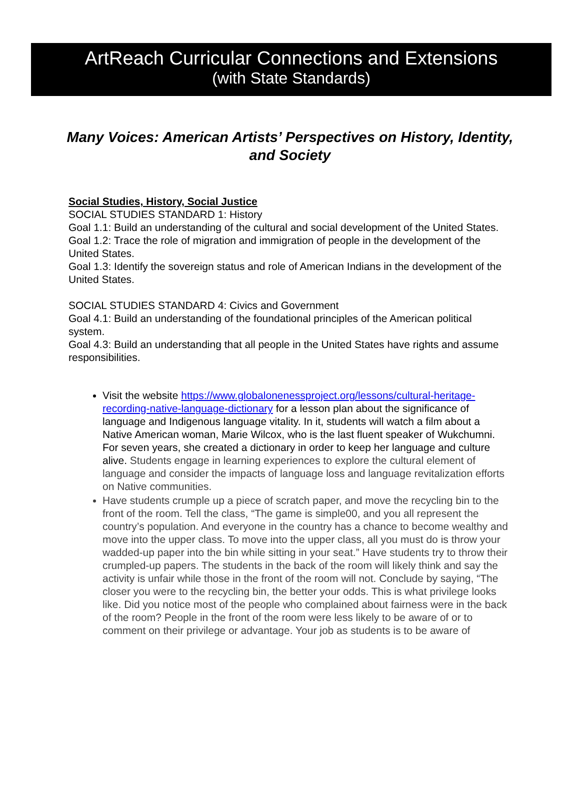ArtReach Curricular Connections and Extensions
(with State Standards)
Many Voices: American Artists’ Perspectives on History, Identity, and Society
Social Studies, History, Social Justice
SOCIAL STUDIES STANDARD 1: History
Goal 1.1: Build an understanding of the cultural and social development of the United States.
Goal 1.2: Trace the role of migration and immigration of people in the development of the United States.
Goal 1.3: Identify the sovereign status and role of American Indians in the development of the United States.
SOCIAL STUDIES STANDARD 4: Civics and Government
Goal 4.1: Build an understanding of the foundational principles of the American political system.
Goal 4.3: Build an understanding that all people in the United States have rights and assume responsibilities.
Visit the website https://www.globalonenessproject.org/lessons/cultural-heritage-recording-native-language-dictionary for a lesson plan about the significance of language and Indigenous language vitality. In it, students will watch a film about a Native American woman, Marie Wilcox, who is the last fluent speaker of Wukchumni. For seven years, she created a dictionary in order to keep her language and culture alive. Students engage in learning experiences to explore the cultural element of language and consider the impacts of language loss and language revitalization efforts on Native communities.
Have students crumple up a piece of scratch paper, and move the recycling bin to the front of the room. Tell the class, “The game is simple00, and you all represent the country’s population. And everyone in the country has a chance to become wealthy and move into the upper class. To move into the upper class, all you must do is throw your wadded-up paper into the bin while sitting in your seat.” Have students try to throw their crumpled-up papers. The students in the back of the room will likely think and say the activity is unfair while those in the front of the room will not. Conclude by saying, “The closer you were to the recycling bin, the better your odds. This is what privilege looks like. Did you notice most of the people who complained about fairness were in the back of the room? People in the front of the room were less likely to be aware of or to comment on their privilege or advantage. Your job as students is to be aware of